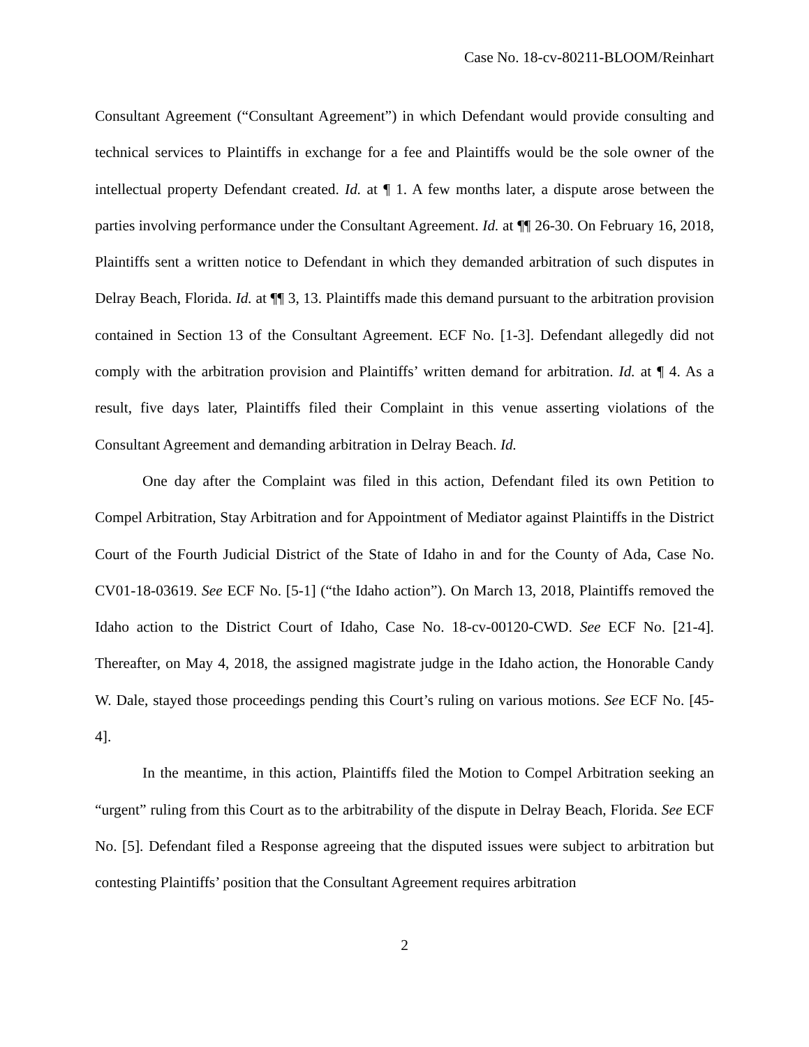Case No. 18-cv-80211-BLOOM/Reinhart
Consultant Agreement (“Consultant Agreement”) in which Defendant would provide consulting and technical services to Plaintiffs in exchange for a fee and Plaintiffs would be the sole owner of the intellectual property Defendant created. Id. at ¶ 1. A few months later, a dispute arose between the parties involving performance under the Consultant Agreement. Id. at ¶¶ 26-30. On February 16, 2018, Plaintiffs sent a written notice to Defendant in which they demanded arbitration of such disputes in Delray Beach, Florida. Id. at ¶¶ 3, 13. Plaintiffs made this demand pursuant to the arbitration provision contained in Section 13 of the Consultant Agreement. ECF No. [1-3]. Defendant allegedly did not comply with the arbitration provision and Plaintiffs’ written demand for arbitration. Id. at ¶ 4. As a result, five days later, Plaintiffs filed their Complaint in this venue asserting violations of the Consultant Agreement and demanding arbitration in Delray Beach. Id.
One day after the Complaint was filed in this action, Defendant filed its own Petition to Compel Arbitration, Stay Arbitration and for Appointment of Mediator against Plaintiffs in the District Court of the Fourth Judicial District of the State of Idaho in and for the County of Ada, Case No. CV01-18-03619. See ECF No. [5-1] (“the Idaho action”). On March 13, 2018, Plaintiffs removed the Idaho action to the District Court of Idaho, Case No. 18-cv-00120-CWD. See ECF No. [21-4]. Thereafter, on May 4, 2018, the assigned magistrate judge in the Idaho action, the Honorable Candy W. Dale, stayed those proceedings pending this Court’s ruling on various motions. See ECF No. [45-4].
In the meantime, in this action, Plaintiffs filed the Motion to Compel Arbitration seeking an “urgent” ruling from this Court as to the arbitrability of the dispute in Delray Beach, Florida. See ECF No. [5]. Defendant filed a Response agreeing that the disputed issues were subject to arbitration but contesting Plaintiffs’ position that the Consultant Agreement requires arbitration
2